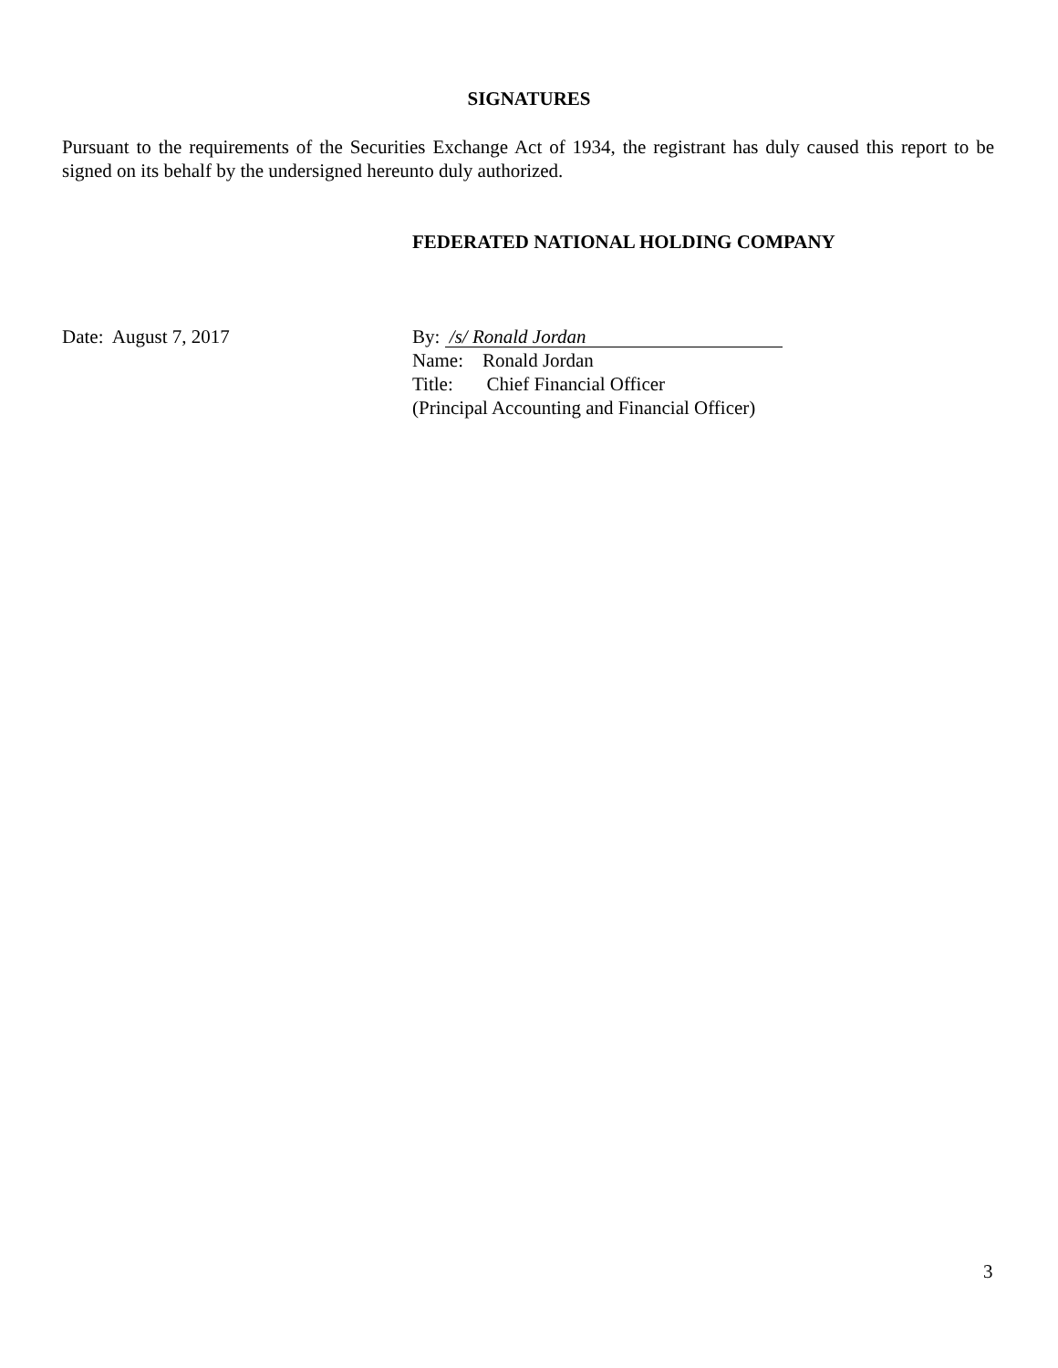SIGNATURES
Pursuant to the requirements of the Securities Exchange Act of 1934, the registrant has duly caused this report to be signed on its behalf by the undersigned hereunto duly authorized.
FEDERATED NATIONAL HOLDING COMPANY
Date: August 7, 2017 By: /s/ Ronald Jordan
Name: Ronald Jordan
Title: Chief Financial Officer
(Principal Accounting and Financial Officer)
3